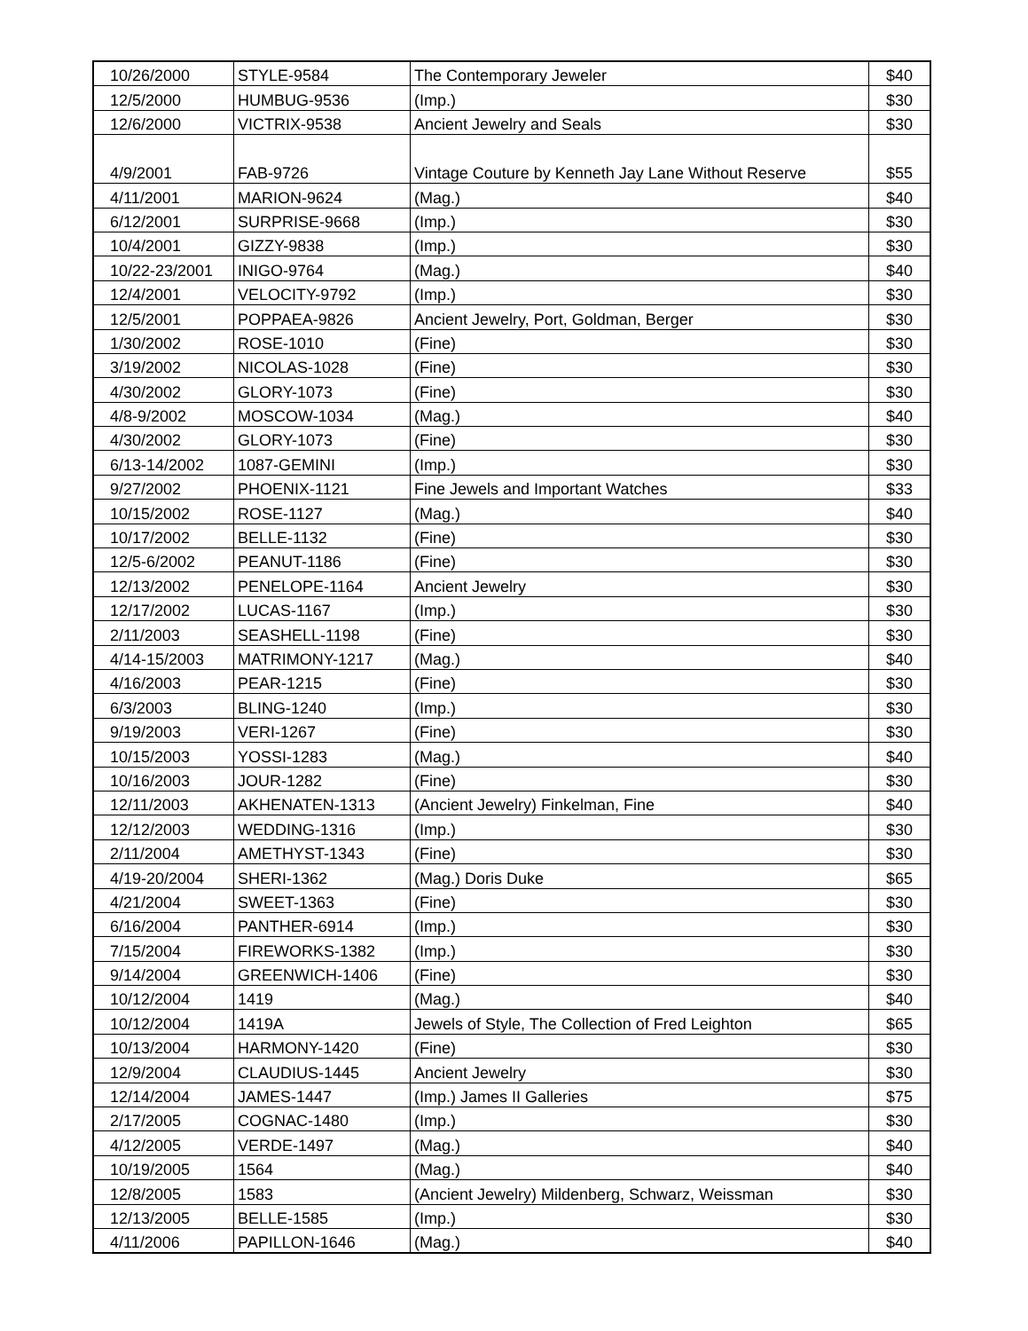| 10/26/2000 | STYLE-9584 | The Contemporary Jeweler | $40 |
| 12/5/2000 | HUMBUG-9536 | (Imp.) | $30 |
| 12/6/2000 | VICTRIX-9538 | Ancient Jewelry and Seals | $30 |
| 4/9/2001 | FAB-9726 | Vintage Couture by Kenneth Jay Lane Without Reserve | $55 |
| 4/11/2001 | MARION-9624 | (Mag.) | $40 |
| 6/12/2001 | SURPRISE-9668 | (Imp.) | $30 |
| 10/4/2001 | GIZZY-9838 | (Imp.) | $30 |
| 10/22-23/2001 | INIGO-9764 | (Mag.) | $40 |
| 12/4/2001 | VELOCITY-9792 | (Imp.) | $30 |
| 12/5/2001 | POPPAEA-9826 | Ancient Jewelry, Port, Goldman, Berger | $30 |
| 1/30/2002 | ROSE-1010 | (Fine) | $30 |
| 3/19/2002 | NICOLAS-1028 | (Fine) | $30 |
| 4/30/2002 | GLORY-1073 | (Fine) | $30 |
| 4/8-9/2002 | MOSCOW-1034 | (Mag.) | $40 |
| 4/30/2002 | GLORY-1073 | (Fine) | $30 |
| 6/13-14/2002 | 1087-GEMINI | (Imp.) | $30 |
| 9/27/2002 | PHOENIX-1121 | Fine Jewels and Important Watches | $33 |
| 10/15/2002 | ROSE-1127 | (Mag.) | $40 |
| 10/17/2002 | BELLE-1132 | (Fine) | $30 |
| 12/5-6/2002 | PEANUT-1186 | (Fine) | $30 |
| 12/13/2002 | PENELOPE-1164 | Ancient Jewelry | $30 |
| 12/17/2002 | LUCAS-1167 | (Imp.) | $30 |
| 2/11/2003 | SEASHELL-1198 | (Fine) | $30 |
| 4/14-15/2003 | MATRIMONY-1217 | (Mag.) | $40 |
| 4/16/2003 | PEAR-1215 | (Fine) | $30 |
| 6/3/2003 | BLING-1240 | (Imp.) | $30 |
| 9/19/2003 | VERI-1267 | (Fine) | $30 |
| 10/15/2003 | YOSSI-1283 | (Mag.) | $40 |
| 10/16/2003 | JOUR-1282 | (Fine) | $30 |
| 12/11/2003 | AKHENATEN-1313 | (Ancient Jewelry) Finkelman, Fine | $40 |
| 12/12/2003 | WEDDING-1316 | (Imp.) | $30 |
| 2/11/2004 | AMETHYST-1343 | (Fine) | $30 |
| 4/19-20/2004 | SHERI-1362 | (Mag.) Doris Duke | $65 |
| 4/21/2004 | SWEET-1363 | (Fine) | $30 |
| 6/16/2004 | PANTHER-6914 | (Imp.) | $30 |
| 7/15/2004 | FIREWORKS-1382 | (Imp.) | $30 |
| 9/14/2004 | GREENWICH-1406 | (Fine) | $30 |
| 10/12/2004 | 1419 | (Mag.) | $40 |
| 10/12/2004 | 1419A | Jewels of Style, The Collection of Fred Leighton | $65 |
| 10/13/2004 | HARMONY-1420 | (Fine) | $30 |
| 12/9/2004 | CLAUDIUS-1445 | Ancient Jewelry | $30 |
| 12/14/2004 | JAMES-1447 | (Imp.) James II Galleries | $75 |
| 2/17/2005 | COGNAC-1480 | (Imp.) | $30 |
| 4/12/2005 | VERDE-1497 | (Mag.) | $40 |
| 10/19/2005 | 1564 | (Mag.) | $40 |
| 12/8/2005 | 1583 | (Ancient Jewelry) Mildenberg, Schwarz, Weissman | $30 |
| 12/13/2005 | BELLE-1585 | (Imp.) | $30 |
| 4/11/2006 | PAPILLON-1646 | (Mag.) | $40 |